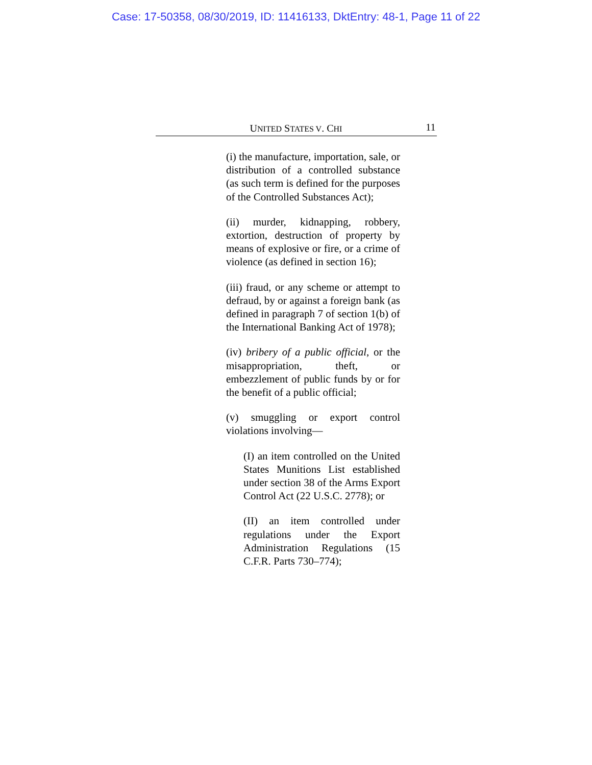Case: 17-50358, 08/30/2019, ID: 11416133, DktEntry: 48-1, Page 11 of 22
UNITED STATES V. CHI 11
(i) the manufacture, importation, sale, or distribution of a controlled substance (as such term is defined for the purposes of the Controlled Substances Act);
(ii) murder, kidnapping, robbery, extortion, destruction of property by means of explosive or fire, or a crime of violence (as defined in section 16);
(iii) fraud, or any scheme or attempt to defraud, by or against a foreign bank (as defined in paragraph 7 of section 1(b) of the International Banking Act of 1978);
(iv) bribery of a public official, or the misappropriation, theft, or embezzlement of public funds by or for the benefit of a public official;
(v) smuggling or export control violations involving—
(I) an item controlled on the United States Munitions List established under section 38 of the Arms Export Control Act (22 U.S.C. 2778); or
(II) an item controlled under regulations under the Export Administration Regulations (15 C.F.R. Parts 730–774);